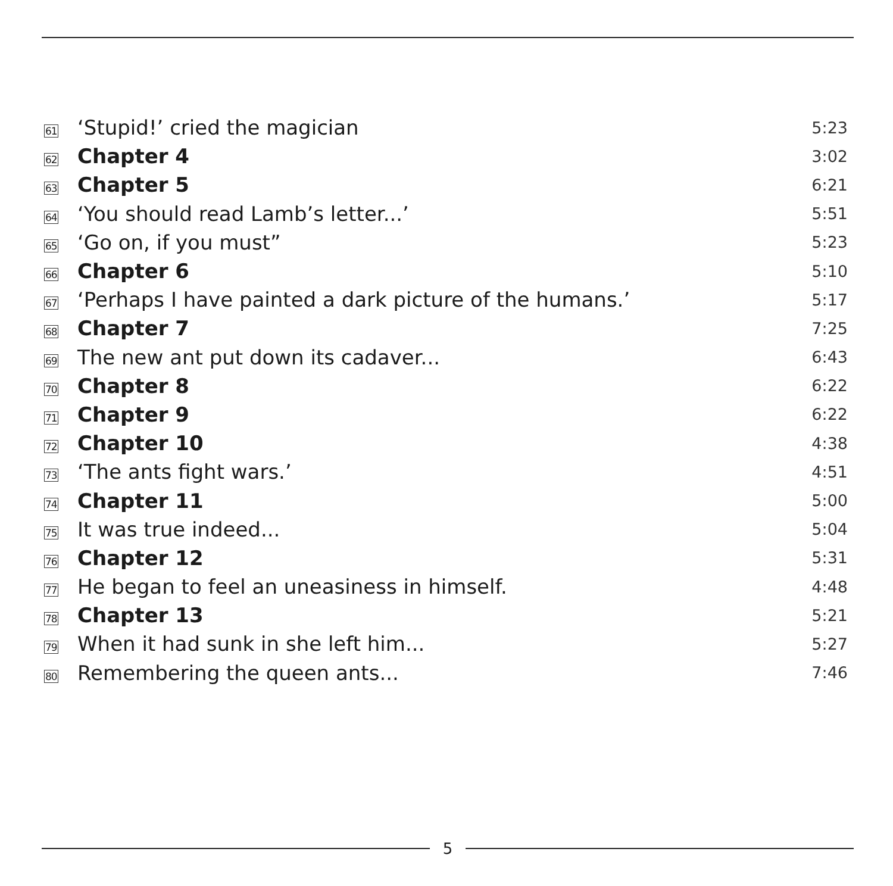| 61 | ‘Stupid!’ cried the magician | 5:23 |
| 62 | Chapter 4 | 3:02 |
| 63 | Chapter 5 | 6:21 |
| 64 | ‘You should read Lamb’s letter...’ | 5:51 |
| 65 | ‘Go on, if you must” | 5:23 |
| 66 | Chapter 6 | 5:10 |
| 67 | ‘Perhaps I have painted a dark picture of the humans.’ | 5:17 |
| 68 | Chapter 7 | 7:25 |
| 69 | The new ant put down its cadaver... | 6:43 |
| 70 | Chapter 8 | 6:22 |
| 71 | Chapter 9 | 6:22 |
| 72 | Chapter 10 | 4:38 |
| 73 | ‘The ants fight wars.’ | 4:51 |
| 74 | Chapter 11 | 5:00 |
| 75 | It was true indeed... | 5:04 |
| 76 | Chapter 12 | 5:31 |
| 77 | He began to feel an uneasiness in himself. | 4:48 |
| 78 | Chapter 13 | 5:21 |
| 79 | When it had sunk in she left him... | 5:27 |
| 80 | Remembering the queen ants... | 7:46 |
5